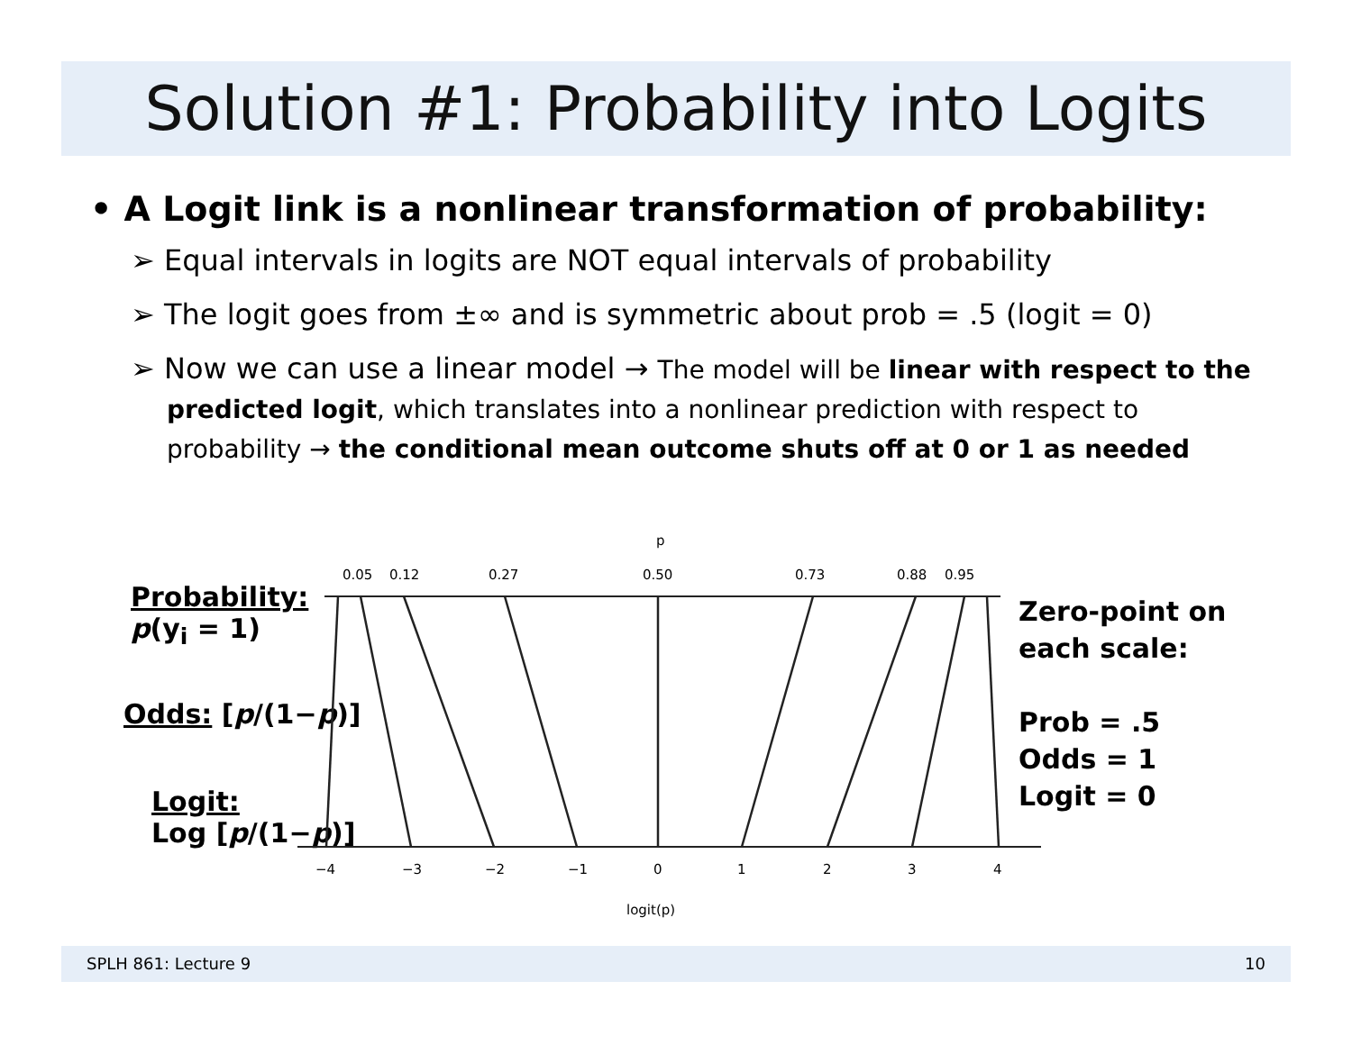Solution #1: Probability into Logits
• A Logit link is a nonlinear transformation of probability:
➢ Equal intervals in logits are NOT equal intervals of probability
➢ The logit goes from ±∞ and is symmetric about prob = .5 (logit = 0)
➢ Now we can use a linear model → The model will be linear with respect to the predicted logit, which translates into a nonlinear prediction with respect to probability → the conditional mean outcome shuts off at 0 or 1 as needed
Probability:
p(y<sub>i</sub> = 1)
Odds: [p/(1−p)]
Logit:
Log [p/(1−p)]
p
0.05
0.12
0.27
0.50
0.73
0.88
0.95
−4
−3
−2
−1
0
1
2
3
4
logit(p)
Zero-point on
each scale:
Prob = .5
Odds = 1
Logit = 0
SPLH 861: Lecture 9 10